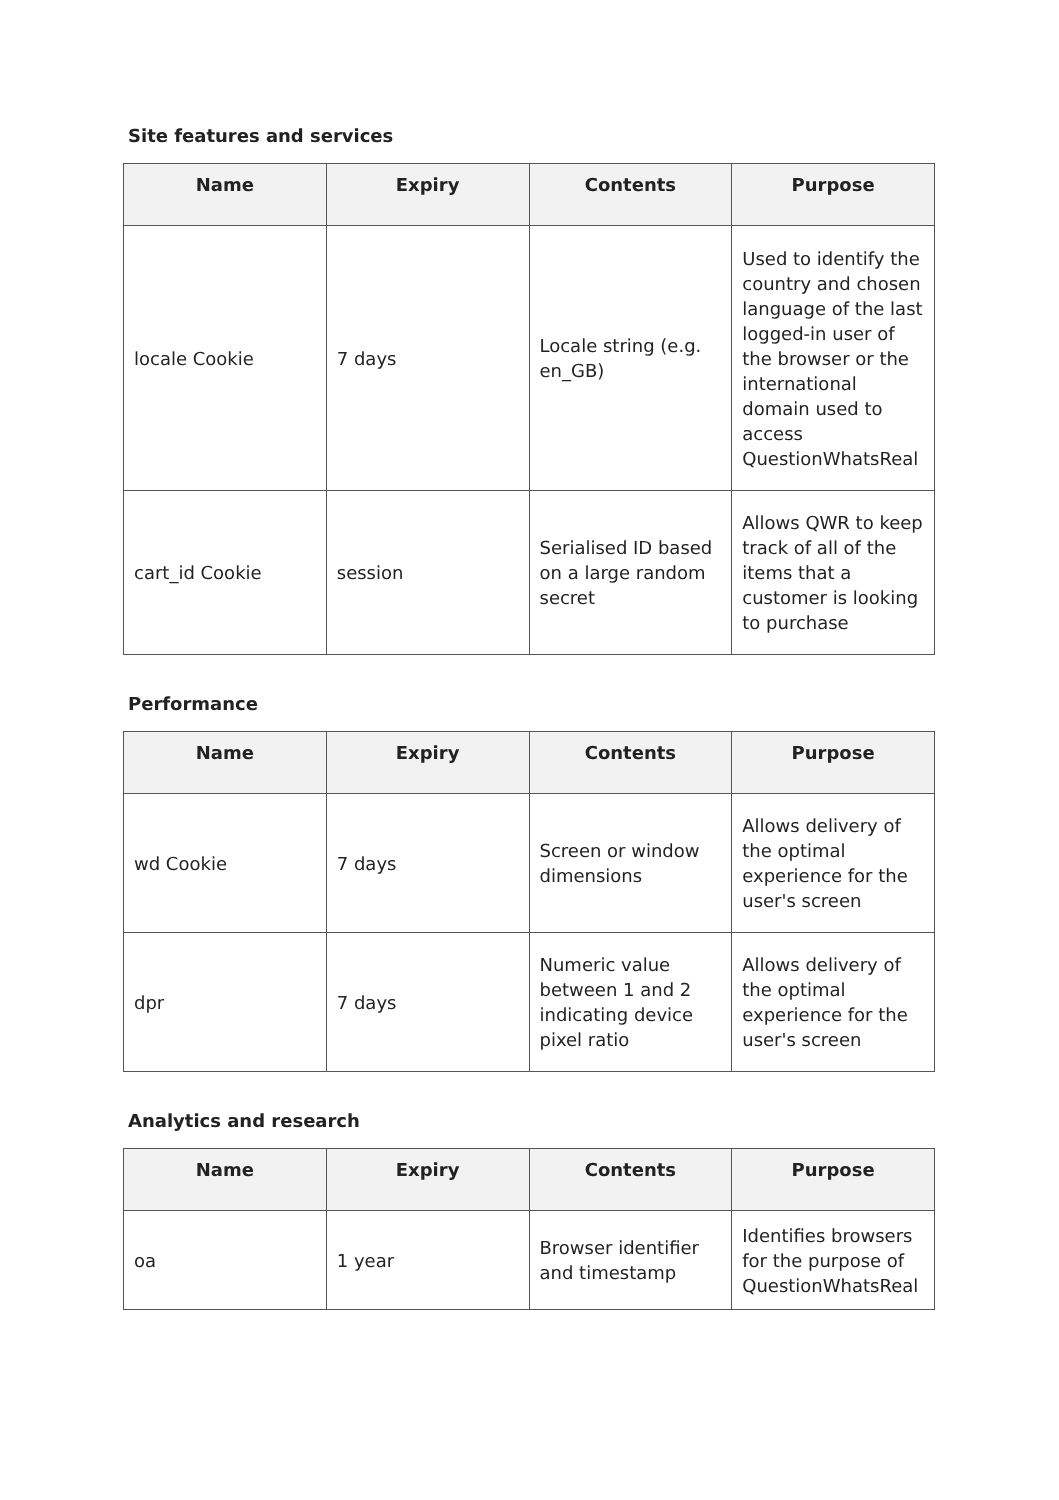Site features and services
| Name | Expiry | Contents | Purpose |
| --- | --- | --- | --- |
| locale Cookie | 7 days | Locale string (e.g. en_GB) | Used to identify the country and chosen language of the last logged-in user of the browser or the international domain used to access QuestionWhatsReal |
| cart_id Cookie | session | Serialised ID based on a large random secret | Allows QWR to keep track of all of the items that a customer is looking to purchase |
Performance
| Name | Expiry | Contents | Purpose |
| --- | --- | --- | --- |
| wd Cookie | 7 days | Screen or window dimensions | Allows delivery of the optimal experience for the user's screen |
| dpr | 7 days | Numeric value between 1 and 2 indicating device pixel ratio | Allows delivery of the optimal experience for the user's screen |
Analytics and research
| Name | Expiry | Contents | Purpose |
| --- | --- | --- | --- |
| oa | 1 year | Browser identifier and timestamp | Identifies browsers for the purpose of QuestionWhatsReal |